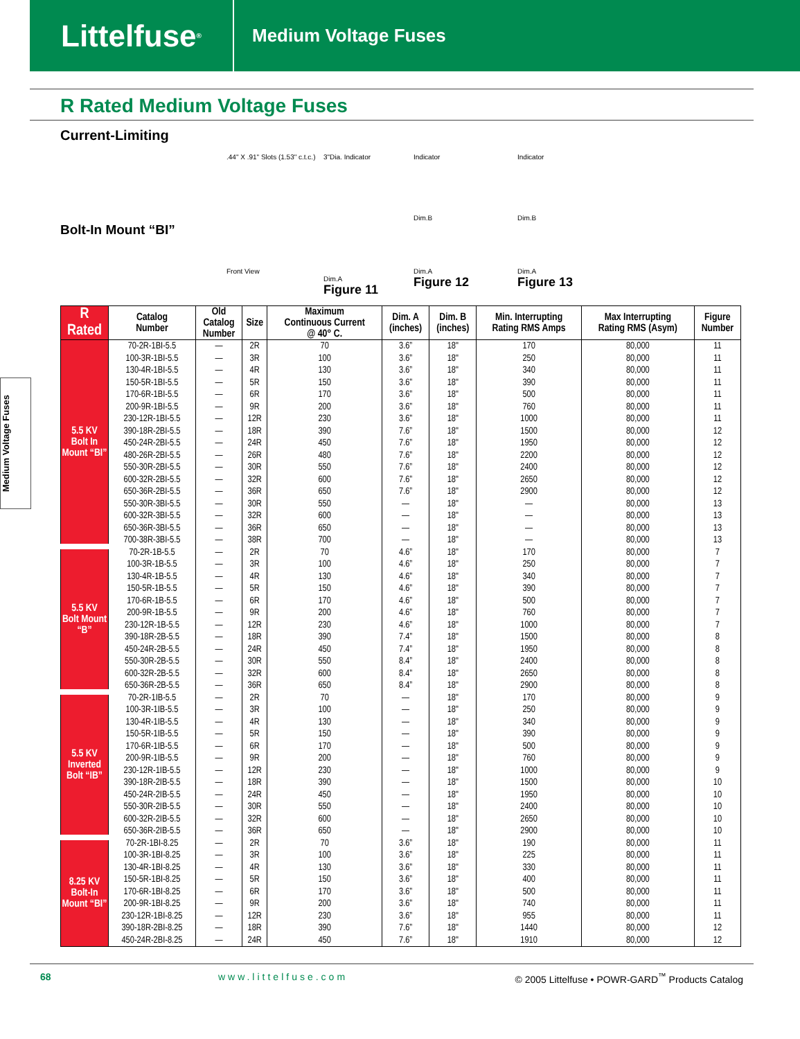Littelfuse<sup>®</sup>
Medium Voltage Fuses
R Rated Medium Voltage Fuses
Current-Limiting
Bolt-In Mount “BI”
.44" X .91" Slots (1.53" c.t.c.)
Front View
3"Dia. Indicator
Dim.A
Figure 11
Indicator
Dim.B
Dim.A
Figure 12
Indicator
Dim.B
Dim.A
Figure 13
Medium Voltage Fuses
| R Rated | Catalog Number | Old Catalog Number | Size | Maximum Continuous Current @ 40° C. | Dim. A (inches) | Dim. B (inches) | Min. Interrupting Rating RMS Amps | Max Interrupting Rating RMS (Asym) | Figure Number |
| --- | --- | --- | --- | --- | --- | --- | --- | --- | --- |
| 5.5 KV Bolt In Mount “BI” | 70-2R-1BI-5.5 | — | 2R | 70 | 3.6” | 18" | 170 | 80,000 | 11 |
| | 100-3R-1BI-5.5 | — | 3R | 100 | 3.6” | 18" | 250 | 80,000 | 11 |
| | 130-4R-1BI-5.5 | — | 4R | 130 | 3.6” | 18" | 340 | 80,000 | 11 |
| | 150-5R-1BI-5.5 | — | 5R | 150 | 3.6” | 18" | 390 | 80,000 | 11 |
| | 170-6R-1BI-5.5 | — | 6R | 170 | 3.6” | 18" | 500 | 80,000 | 11 |
| | 200-9R-1BI-5.5 | — | 9R | 200 | 3.6” | 18" | 760 | 80,000 | 11 |
| | 230-12R-1BI-5.5 | — | 12R | 230 | 3.6” | 18" | 1000 | 80,000 | 11 |
| | 390-18R-2BI-5.5 | — | 18R | 390 | 7.6” | 18" | 1500 | 80,000 | 12 |
| | 450-24R-2BI-5.5 | — | 24R | 450 | 7.6” | 18" | 1950 | 80,000 | 12 |
| | 480-26R-2BI-5.5 | — | 26R | 480 | 7.6” | 18" | 2200 | 80,000 | 12 |
| | 550-30R-2BI-5.5 | — | 30R | 550 | 7.6” | 18" | 2400 | 80,000 | 12 |
| | 600-32R-2BI-5.5 | — | 32R | 600 | 7.6” | 18" | 2650 | 80,000 | 12 |
| | 650-36R-2BI-5.5 | — | 36R | 650 | 7.6” | 18" | 2900 | 80,000 | 12 |
| | 550-30R-3BI-5.5 | — | 30R | 550 | — | 18" | — | 80,000 | 13 |
| | 600-32R-3BI-5.5 | — | 32R | 600 | — | 18" | — | 80,000 | 13 |
| | 650-36R-3BI-5.5 | — | 36R | 650 | — | 18" | — | 80,000 | 13 |
| | 700-38R-3BI-5.5 | — | 38R | 700 | — | 18" | — | 80,000 | 13 |
| 5.5 KV Bolt Mount “B” | 70-2R-1B-5.5 | — | 2R | 70 | 4.6” | 18" | 170 | 80,000 | 7 |
| | 100-3R-1B-5.5 | — | 3R | 100 | 4.6” | 18" | 250 | 80,000 | 7 |
| | 130-4R-1B-5.5 | — | 4R | 130 | 4.6” | 18" | 340 | 80,000 | 7 |
| | 150-5R-1B-5.5 | — | 5R | 150 | 4.6” | 18" | 390 | 80,000 | 7 |
| | 170-6R-1B-5.5 | — | 6R | 170 | 4.6” | 18" | 500 | 80,000 | 7 |
| | 200-9R-1B-5.5 | — | 9R | 200 | 4.6” | 18" | 760 | 80,000 | 7 |
| | 230-12R-1B-5.5 | — | 12R | 230 | 4.6” | 18" | 1000 | 80,000 | 7 |
| | 390-18R-2B-5.5 | — | 18R | 390 | 7.4” | 18" | 1500 | 80,000 | 8 |
| | 450-24R-2B-5.5 | — | 24R | 450 | 7.4” | 18" | 1950 | 80,000 | 8 |
| | 550-30R-2B-5.5 | — | 30R | 550 | 8.4” | 18" | 2400 | 80,000 | 8 |
| | 600-32R-2B-5.5 | — | 32R | 600 | 8.4” | 18" | 2650 | 80,000 | 8 |
| | 650-36R-2B-5.5 | — | 36R | 650 | 8.4” | 18" | 2900 | 80,000 | 8 |
| 5.5 KV Inverted Bolt “IB” | 70-2R-1IB-5.5 | — | 2R | 70 | — | 18" | 170 | 80,000 | 9 |
| | 100-3R-1IB-5.5 | — | 3R | 100 | — | 18" | 250 | 80,000 | 9 |
| | 130-4R-1IB-5.5 | — | 4R | 130 | — | 18" | 340 | 80,000 | 9 |
| | 150-5R-1IB-5.5 | — | 5R | 150 | — | 18" | 390 | 80,000 | 9 |
| | 170-6R-1IB-5.5 | — | 6R | 170 | — | 18" | 500 | 80,000 | 9 |
| | 200-9R-1IB-5.5 | — | 9R | 200 | — | 18" | 760 | 80,000 | 9 |
| | 230-12R-1IB-5.5 | — | 12R | 230 | — | 18" | 1000 | 80,000 | 9 |
| | 390-18R-2IB-5.5 | — | 18R | 390 | — | 18" | 1500 | 80,000 | 10 |
| | 450-24R-2IB-5.5 | — | 24R | 450 | — | 18" | 1950 | 80,000 | 10 |
| | 550-30R-2IB-5.5 | — | 30R | 550 | — | 18" | 2400 | 80,000 | 10 |
| | 600-32R-2IB-5.5 | — | 32R | 600 | — | 18" | 2650 | 80,000 | 10 |
| | 650-36R-2IB-5.5 | — | 36R | 650 | — | 18" | 2900 | 80,000 | 10 |
| 8.25 KV Bolt-In Mount “BI” | 70-2R-1BI-8.25 | — | 2R | 70 | 3.6” | 18" | 190 | 80,000 | 11 |
| | 100-3R-1BI-8.25 | — | 3R | 100 | 3.6” | 18" | 225 | 80,000 | 11 |
| | 130-4R-1BI-8.25 | — | 4R | 130 | 3.6” | 18" | 330 | 80,000 | 11 |
| | 150-5R-1BI-8.25 | — | 5R | 150 | 3.6” | 18" | 400 | 80,000 | 11 |
| | 170-6R-1BI-8.25 | — | 6R | 170 | 3.6” | 18" | 500 | 80,000 | 11 |
| | 200-9R-1BI-8.25 | — | 9R | 200 | 3.6” | 18" | 740 | 80,000 | 11 |
| | 230-12R-1BI-8.25 | — | 12R | 230 | 3.6” | 18" | 955 | 80,000 | 11 |
| | 390-18R-2BI-8.25 | — | 18R | 390 | 7.6” | 18" | 1440 | 80,000 | 12 |
| | 450-24R-2BI-8.25 | — | 24R | 450 | 7.6” | 18" | 1910 | 80,000 | 12 |
68 www.littelfuse.com © 2005 Littelfuse • POWR-GARD<sup>™</sup> Products Catalog